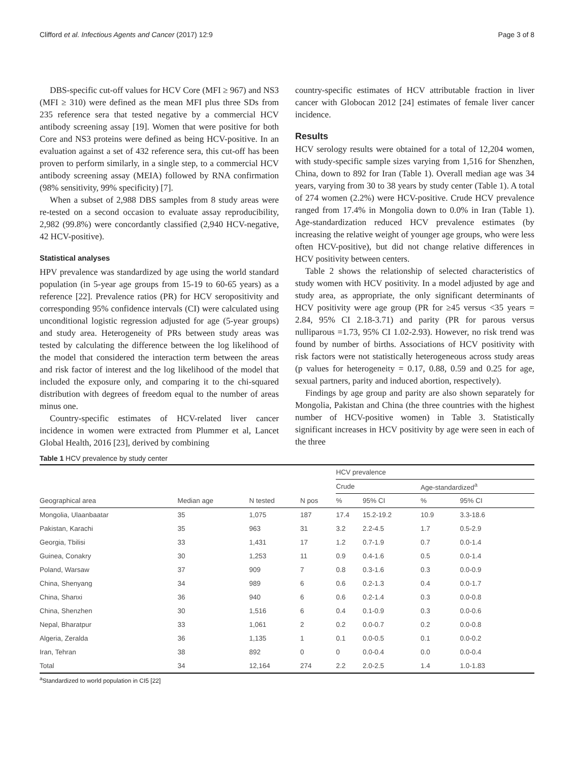Clifford et al. Infectious Agents and Cancer (2017) 12:9 Page 3 of 8
DBS-specific cut-off values for HCV Core (MFI ≥ 967) and NS3 (MFI ≥ 310) were defined as the mean MFI plus three SDs from 235 reference sera that tested negative by a commercial HCV antibody screening assay [19]. Women that were positive for both Core and NS3 proteins were defined as being HCV-positive. In an evaluation against a set of 432 reference sera, this cut-off has been proven to perform similarly, in a single step, to a commercial HCV antibody screening assay (MEIA) followed by RNA confirmation (98% sensitivity, 99% specificity) [7].
When a subset of 2,988 DBS samples from 8 study areas were re-tested on a second occasion to evaluate assay reproducibility, 2,982 (99.8%) were concordantly classified (2,940 HCV-negative, 42 HCV-positive).
Statistical analyses
HPV prevalence was standardized by age using the world standard population (in 5-year age groups from 15-19 to 60-65 years) as a reference [22]. Prevalence ratios (PR) for HCV seropositivity and corresponding 95% confidence intervals (CI) were calculated using unconditional logistic regression adjusted for age (5-year groups) and study area. Heterogeneity of PRs between study areas was tested by calculating the difference between the log likelihood of the model that considered the interaction term between the areas and risk factor of interest and the log likelihood of the model that included the exposure only, and comparing it to the chi-squared distribution with degrees of freedom equal to the number of areas minus one.
Country-specific estimates of HCV-related liver cancer incidence in women were extracted from Plummer et al, Lancet Global Health, 2016 [23], derived by combining
country-specific estimates of HCV attributable fraction in liver cancer with Globocan 2012 [24] estimates of female liver cancer incidence.
Results
HCV serology results were obtained for a total of 12,204 women, with study-specific sample sizes varying from 1,516 for Shenzhen, China, down to 892 for Iran (Table 1). Overall median age was 34 years, varying from 30 to 38 years by study center (Table 1). A total of 274 women (2.2%) were HCV-positive. Crude HCV prevalence ranged from 17.4% in Mongolia down to 0.0% in Iran (Table 1). Age-standardization reduced HCV prevalence estimates (by increasing the relative weight of younger age groups, who were less often HCV-positive), but did not change relative differences in HCV positivity between centers.
Table 2 shows the relationship of selected characteristics of study women with HCV positivity. In a model adjusted by age and study area, as appropriate, the only significant determinants of HCV positivity were age group (PR for ≥45 versus <35 years = 2.84, 95% CI 2.18-3.71) and parity (PR for parous versus nulliparous =1.73, 95% CI 1.02-2.93). However, no risk trend was found by number of births. Associations of HCV positivity with risk factors were not statistically heterogeneous across study areas (p values for heterogeneity = 0.17, 0.88, 0.59 and 0.25 for age, sexual partners, parity and induced abortion, respectively).
Findings by age group and parity are also shown separately for Mongolia, Pakistan and China (the three countries with the highest number of HCV-positive women) in Table 3. Statistically significant increases in HCV positivity by age were seen in each of the three
Table 1 HCV prevalence by study center
| | | | | HCV prevalence | | | |
| --- | --- | --- | --- | --- | --- | --- | --- |
| | | | | Crude | | Age-standardized<sup>a</sup> | |
| Geographical area | Median age | N tested | N pos | % | 95% CI | % | 95% CI |
| Mongolia, Ulaanbaatar | 35 | 1,075 | 187 | 17.4 | 15.2-19.2 | 10.9 | 3.3-18.6 |
| Pakistan, Karachi | 35 | 963 | 31 | 3.2 | 2.2-4.5 | 1.7 | 0.5-2.9 |
| Georgia, Tbilisi | 33 | 1,431 | 17 | 1.2 | 0.7-1.9 | 0.7 | 0.0-1.4 |
| Guinea, Conakry | 30 | 1,253 | 11 | 0.9 | 0.4-1.6 | 0.5 | 0.0-1.4 |
| Poland, Warsaw | 37 | 909 | 7 | 0.8 | 0.3-1.6 | 0.3 | 0.0-0.9 |
| China, Shenyang | 34 | 989 | 6 | 0.6 | 0.2-1.3 | 0.4 | 0.0-1.7 |
| China, Shanxi | 36 | 940 | 6 | 0.6 | 0.2-1.4 | 0.3 | 0.0-0.8 |
| China, Shenzhen | 30 | 1,516 | 6 | 0.4 | 0.1-0.9 | 0.3 | 0.0-0.6 |
| Nepal, Bharatpur | 33 | 1,061 | 2 | 0.2 | 0.0-0.7 | 0.2 | 0.0-0.8 |
| Algeria, Zeralda | 36 | 1,135 | 1 | 0.1 | 0.0-0.5 | 0.1 | 0.0-0.2 |
| Iran, Tehran | 38 | 892 | 0 | 0 | 0.0-0.4 | 0.0 | 0.0-0.4 |
| Total | 34 | 12,164 | 274 | 2.2 | 2.0-2.5 | 1.4 | 1.0-1.83 |
<sup>a</sup> Standardized to world population in CI5 [22]